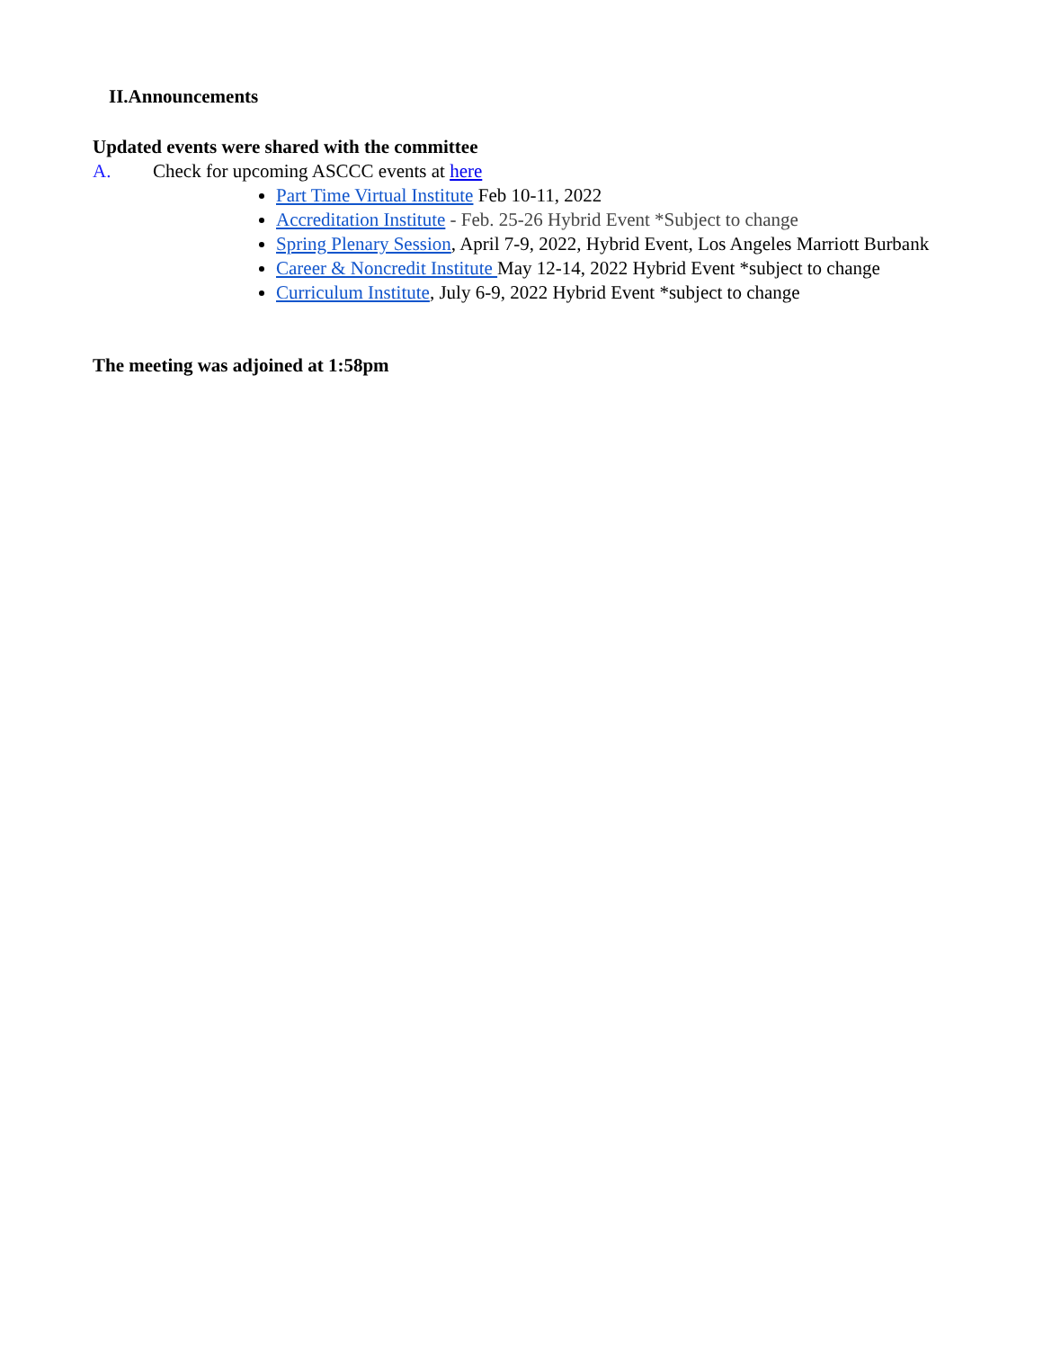II.Announcements
Updated events were shared with the committee
A. Check for upcoming ASCCC events at here
Part Time Virtual Institute Feb 10-11, 2022
Accreditation Institute - Feb. 25-26 Hybrid Event *Subject to change
Spring Plenary Session, April 7-9, 2022, Hybrid Event, Los Angeles Marriott Burbank
Career & Noncredit Institute May 12-14, 2022 Hybrid Event *subject to change
Curriculum Institute, July 6-9, 2022 Hybrid Event *subject to change
The meeting was adjoined at 1:58pm